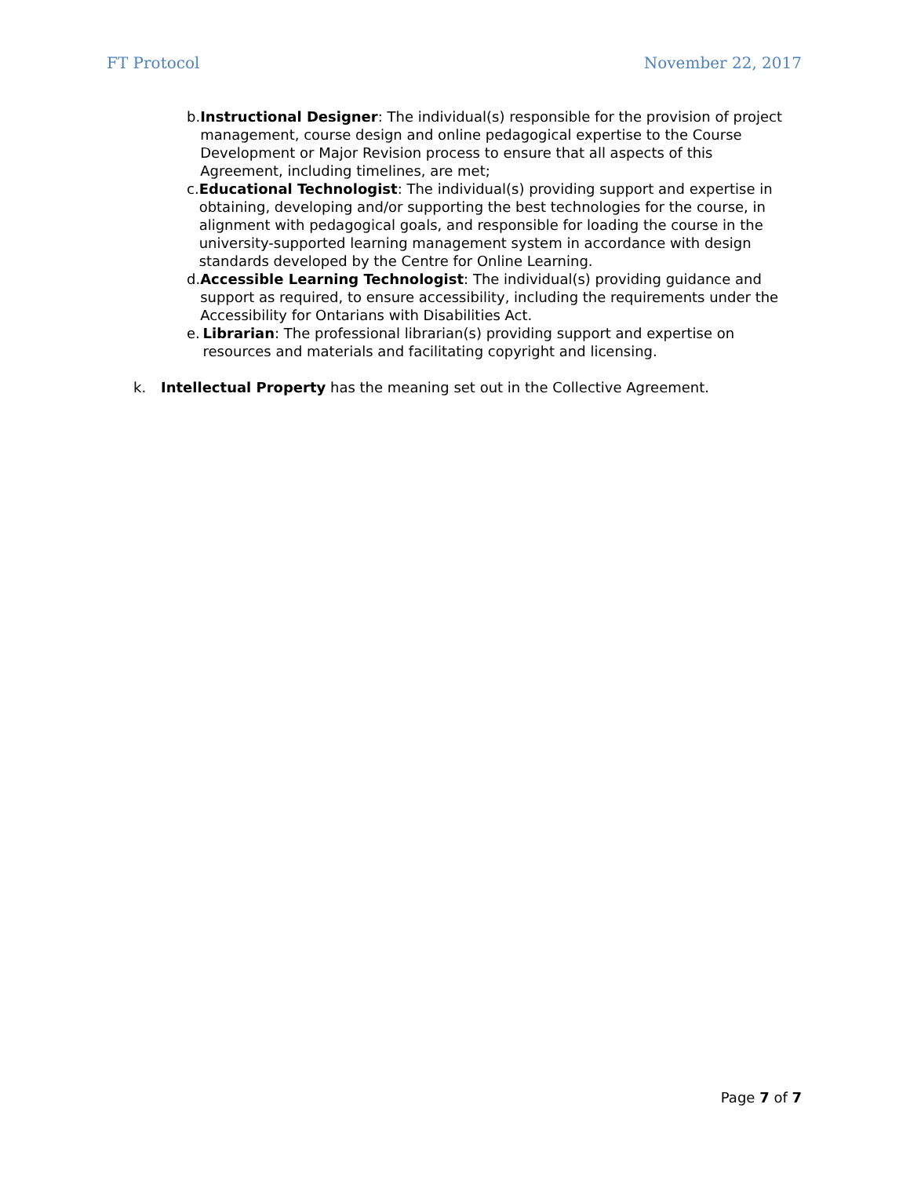FT Protocol November 22, 2017
b. Instructional Designer: The individual(s) responsible for the provision of project management, course design and online pedagogical expertise to the Course Development or Major Revision process to ensure that all aspects of this Agreement, including timelines, are met;
c. Educational Technologist: The individual(s) providing support and expertise in obtaining, developing and/or supporting the best technologies for the course, in alignment with pedagogical goals, and responsible for loading the course in the university-supported learning management system in accordance with design standards developed by the Centre for Online Learning.
d. Accessible Learning Technologist: The individual(s) providing guidance and support as required, to ensure accessibility, including the requirements under the Accessibility for Ontarians with Disabilities Act.
e. Librarian: The professional librarian(s) providing support and expertise on resources and materials and facilitating copyright and licensing.
k. Intellectual Property has the meaning set out in the Collective Agreement.
Page 7 of 7